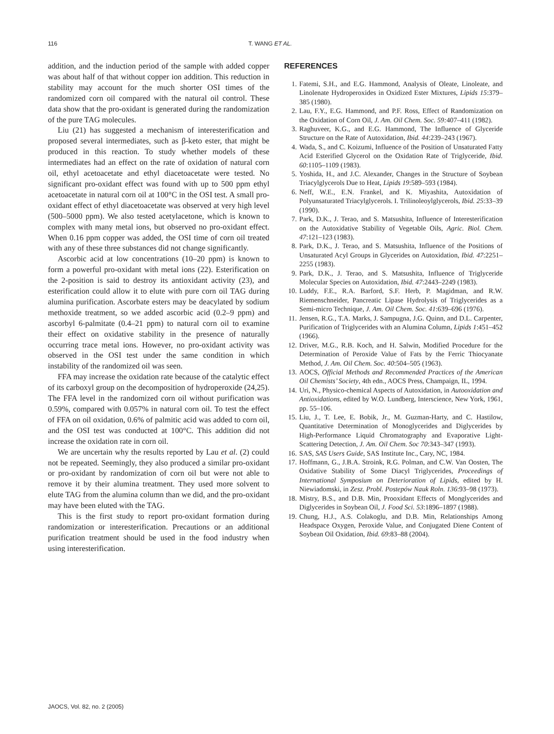116 T. WANG ET AL.
addition, and the induction period of the sample with added copper was about half of that without copper ion addition. This reduction in stability may account for the much shorter OSI times of the randomized corn oil compared with the natural oil control. These data show that the pro-oxidant is generated during the randomization of the pure TAG molecules.
Liu (21) has suggested a mechanism of interesterification and proposed several intermediates, such as β-keto ester, that might be produced in this reaction. To study whether models of these intermediates had an effect on the rate of oxidation of natural corn oil, ethyl acetoacetate and ethyl diacetoacetate were tested. No significant pro-oxidant effect was found with up to 500 ppm ethyl acetoacetate in natural corn oil at 100°C in the OSI test. A small pro-oxidant effect of ethyl diacetoacetate was observed at very high level (500–5000 ppm). We also tested acetylacetone, which is known to complex with many metal ions, but observed no pro-oxidant effect. When 0.16 ppm copper was added, the OSI time of corn oil treated with any of these three substances did not change significantly.
Ascorbic acid at low concentrations (10–20 ppm) is known to form a powerful pro-oxidant with metal ions (22). Esterification on the 2-position is said to destroy its antioxidant activity (23), and esterification could allow it to elute with pure corn oil TAG during alumina purification. Ascorbate esters may be deacylated by sodium methoxide treatment, so we added ascorbic acid (0.2–9 ppm) and ascorbyl 6-palmitate (0.4–21 ppm) to natural corn oil to examine their effect on oxidative stability in the presence of naturally occurring trace metal ions. However, no pro-oxidant activity was observed in the OSI test under the same condition in which instability of the randomized oil was seen.
FFA may increase the oxidation rate because of the catalytic effect of its carboxyl group on the decomposition of hydroperoxide (24,25). The FFA level in the randomized corn oil without purification was 0.59%, compared with 0.057% in natural corn oil. To test the effect of FFA on oil oxidation, 0.6% of palmitic acid was added to corn oil, and the OSI test was conducted at 100°C. This addition did not increase the oxidation rate in corn oil.
We are uncertain why the results reported by Lau et al. (2) could not be repeated. Seemingly, they also produced a similar pro-oxidant or pro-oxidant by randomization of corn oil but were not able to remove it by their alumina treatment. They used more solvent to elute TAG from the alumina column than we did, and the pro-oxidant may have been eluted with the TAG.
This is the first study to report pro-oxidant formation during randomization or interesterification. Precautions or an additional purification treatment should be used in the food industry when using interesterification.
REFERENCES
1. Fatemi, S.H., and E.G. Hammond, Analysis of Oleate, Linoleate, and Linolenate Hydroperoxides in Oxidized Ester Mixtures, Lipids 15:379–385 (1980).
2. Lau, F.Y., E.G. Hammond, and P.F. Ross, Effect of Randomization on the Oxidation of Corn Oil, J. Am. Oil Chem. Soc. 59: 407–411 (1982).
3. Raghuveer, K.G., and E.G. Hammond, The Influence of Glyceride Structure on the Rate of Autoxidation, Ibid. 44:239–243 (1967).
4. Wada, S., and C. Koizumi, Influence of the Position of Unsaturated Fatty Acid Esterified Glycerol on the Oxidation Rate of Triglyceride, Ibid. 60:1105–1109 (1983).
5. Yoshida, H., and J.C. Alexander, Changes in the Structure of Soybean Triacylglycerols Due to Heat, Lipids 19:589–593 (1984).
6. Neff, W.E., E.N. Frankel, and K. Miyashita, Autoxidation of Polyunsaturated Triacylglycerols. I. Trilinoleoylglycerols, Ibid. 25:33–39 (1990).
7. Park, D.K., J. Terao, and S. Matsushita, Influence of Interesterification on the Autoxidative Stability of Vegetable Oils, Agric. Biol. Chem. 47:121–123 (1983).
8. Park, D.K., J. Terao, and S. Matsushita, Influence of the Positions of Unsaturated Acyl Groups in Glycerides on Autoxidation, Ibid. 47:2251–2255 (1983).
9. Park, D.K., J. Terao, and S. Matsushita, Influence of Triglyceride Molecular Species on Autoxidation, Ibid. 47:2443–2249 (1983).
10. Luddy, F.E., R.A. Barford, S.F. Herb, P. Magidman, and R.W. Riemenschneider, Pancreatic Lipase Hydrolysis of Triglycerides as a Semi-micro Technique, J. Am. Oil Chem. Soc. 41:639–696 (1976).
11. Jensen, R.G., T.A. Marks, J. Sampugna, J.G. Quinn, and D.L. Carpenter, Purification of Triglycerides with an Alumina Column, Lipids 1:451–452 (1966).
12. Driver, M.G., R.B. Koch, and H. Salwin, Modified Procedure for the Determination of Peroxide Value of Fats by the Ferric Thiocyanate Method, J. Am. Oil Chem. Soc. 40:504–505 (1963).
13. AOCS, Official Methods and Recommended Practices of the American Oil Chemists’ Society, 4th edn., AOCS Press, Champaign, IL, 1994.
14. Uri, N., Physico-chemical Aspects of Autoxidation, in Autooxidation and Antioxidations, edited by W.O. Lundberg, Interscience, New York, 1961, pp. 55–106.
15. Liu, J., T. Lee, E. Bobik, Jr., M. Guzman-Harty, and C. Hastilow, Quantitative Determination of Monoglycerides and Diglycerides by High-Performance Liquid Chromatography and Evaporative Light-Scattering Detection, J. Am. Oil Chem. Soc 70:343–347 (1993).
16. SAS, SAS Users Guide, SAS Institute Inc., Cary, NC, 1984.
17. Hoffmann, G., J.B.A. Stroink, R.G. Polman, and C.W. Van Oosten, The Oxidative Stability of Some Diacyl Triglycerides, Proceedings of International Symposium on Deterioration of Lipids, edited by H. Niewiadomski, in Zesz. Probl. Postepów Nauk Roln. 136:93–98 (1973).
18. Mistry, B.S., and D.B. Min, Prooxidant Effects of Monglycerides and Diglycerides in Soybean Oil, J. Food Sci. 53:1896–1897 (1988).
19. Chung, H.J., A.S. Colakoglu, and D.B. Min, Relationships Among Headspace Oxygen, Peroxide Value, and Conjugated Diene Content of Soybean Oil Oxidation, Ibid. 69:83–88 (2004).
JAOCS, Vol. 82, no. 2 (2005)